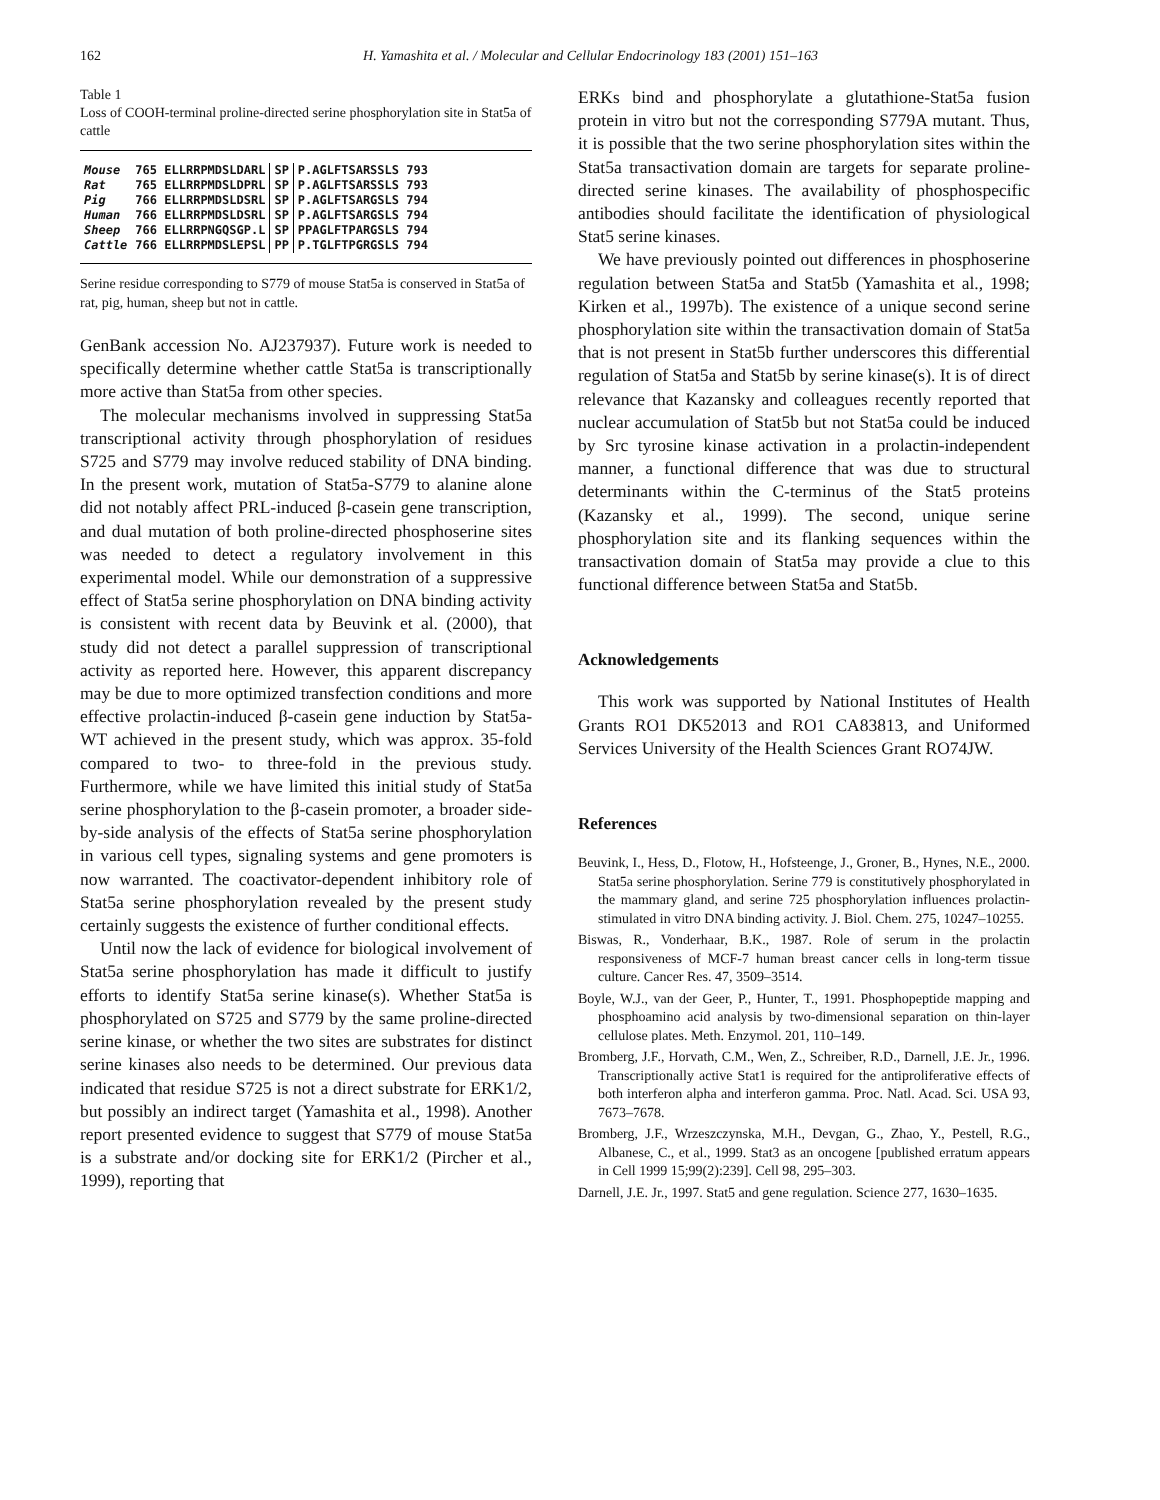162 H. Yamashita et al. / Molecular and Cellular Endocrinology 183 (2001) 151–163
Table 1
Loss of COOH-terminal proline-directed serine phosphorylation site in Stat5a of cattle
| Mouse | 765 ELLRRPMDSLDARL | SP | P.AGLFTSARSSLS 793 |
| Rat | 765 ELLRRPMDSLDPRL | SP | P.AGLFTSARSSLS 793 |
| Pig | 766 ELLRRPMDSLDSRL | SP | P.AGLFTSARGSLS 794 |
| Human | 766 ELLRRPMDSLDSRL | SP | P.AGLFTSARGSLS 794 |
| Sheep | 766 ELLRRPNGQSGP.L | SP | PPAGLFTPARGSLS 794 |
| Cattle | 766 ELLRRPMDSLEPSL | PP | P.TGLFTPGRGSLS 794 |
Serine residue corresponding to S779 of mouse Stat5a is conserved in Stat5a of rat, pig, human, sheep but not in cattle.
GenBank accession No. AJ237937). Future work is needed to specifically determine whether cattle Stat5a is transcriptionally more active than Stat5a from other species.
The molecular mechanisms involved in suppressing Stat5a transcriptional activity through phosphorylation of residues S725 and S779 may involve reduced stability of DNA binding. In the present work, mutation of Stat5a-S779 to alanine alone did not notably affect PRL-induced β-casein gene transcription, and dual mutation of both proline-directed phosphoserine sites was needed to detect a regulatory involvement in this experimental model. While our demonstration of a suppressive effect of Stat5a serine phosphorylation on DNA binding activity is consistent with recent data by Beuvink et al. (2000), that study did not detect a parallel suppression of transcriptional activity as reported here. However, this apparent discrepancy may be due to more optimized transfection conditions and more effective prolactin-induced β-casein gene induction by Stat5a-WT achieved in the present study, which was approx. 35-fold compared to two- to three-fold in the previous study. Furthermore, while we have limited this initial study of Stat5a serine phosphorylation to the β-casein promoter, a broader side-by-side analysis of the effects of Stat5a serine phosphorylation in various cell types, signaling systems and gene promoters is now warranted. The coactivator-dependent inhibitory role of Stat5a serine phosphorylation revealed by the present study certainly suggests the existence of further conditional effects.
Until now the lack of evidence for biological involvement of Stat5a serine phosphorylation has made it difficult to justify efforts to identify Stat5a serine kinase(s). Whether Stat5a is phosphorylated on S725 and S779 by the same proline-directed serine kinase, or whether the two sites are substrates for distinct serine kinases also needs to be determined. Our previous data indicated that residue S725 is not a direct substrate for ERK1/2, but possibly an indirect target (Yamashita et al., 1998). Another report presented evidence to suggest that S779 of mouse Stat5a is a substrate and/or docking site for ERK1/2 (Pircher et al., 1999), reporting that
ERKs bind and phosphorylate a glutathione-Stat5a fusion protein in vitro but not the corresponding S779A mutant. Thus, it is possible that the two serine phosphorylation sites within the Stat5a transactivation domain are targets for separate proline-directed serine kinases. The availability of phosphospecific antibodies should facilitate the identification of physiological Stat5 serine kinases.
We have previously pointed out differences in phosphoserine regulation between Stat5a and Stat5b (Yamashita et al., 1998; Kirken et al., 1997b). The existence of a unique second serine phosphorylation site within the transactivation domain of Stat5a that is not present in Stat5b further underscores this differential regulation of Stat5a and Stat5b by serine kinase(s). It is of direct relevance that Kazansky and colleagues recently reported that nuclear accumulation of Stat5b but not Stat5a could be induced by Src tyrosine kinase activation in a prolactin-independent manner, a functional difference that was due to structural determinants within the C-terminus of the Stat5 proteins (Kazansky et al., 1999). The second, unique serine phosphorylation site and its flanking sequences within the transactivation domain of Stat5a may provide a clue to this functional difference between Stat5a and Stat5b.
Acknowledgements
This work was supported by National Institutes of Health Grants RO1 DK52013 and RO1 CA83813, and Uniformed Services University of the Health Sciences Grant RO74JW.
References
Beuvink, I., Hess, D., Flotow, H., Hofsteenge, J., Groner, B., Hynes, N.E., 2000. Stat5a serine phosphorylation. Serine 779 is constitutively phosphorylated in the mammary gland, and serine 725 phosphorylation influences prolactin-stimulated in vitro DNA binding activity. J. Biol. Chem. 275, 10247–10255.
Biswas, R., Vonderhaar, B.K., 1987. Role of serum in the prolactin responsiveness of MCF-7 human breast cancer cells in long-term tissue culture. Cancer Res. 47, 3509–3514.
Boyle, W.J., van der Geer, P., Hunter, T., 1991. Phosphopeptide mapping and phosphoamino acid analysis by two-dimensional separation on thin-layer cellulose plates. Meth. Enzymol. 201, 110–149.
Bromberg, J.F., Horvath, C.M., Wen, Z., Schreiber, R.D., Darnell, J.E. Jr., 1996. Transcriptionally active Stat1 is required for the antiproliferative effects of both interferon alpha and interferon gamma. Proc. Natl. Acad. Sci. USA 93, 7673–7678.
Bromberg, J.F., Wrzeszczynska, M.H., Devgan, G., Zhao, Y., Pestell, R.G., Albanese, C., et al., 1999. Stat3 as an oncogene [published erratum appears in Cell 1999 15;99(2):239]. Cell 98, 295–303.
Darnell, J.E. Jr., 1997. Stat5 and gene regulation. Science 277, 1630–1635.